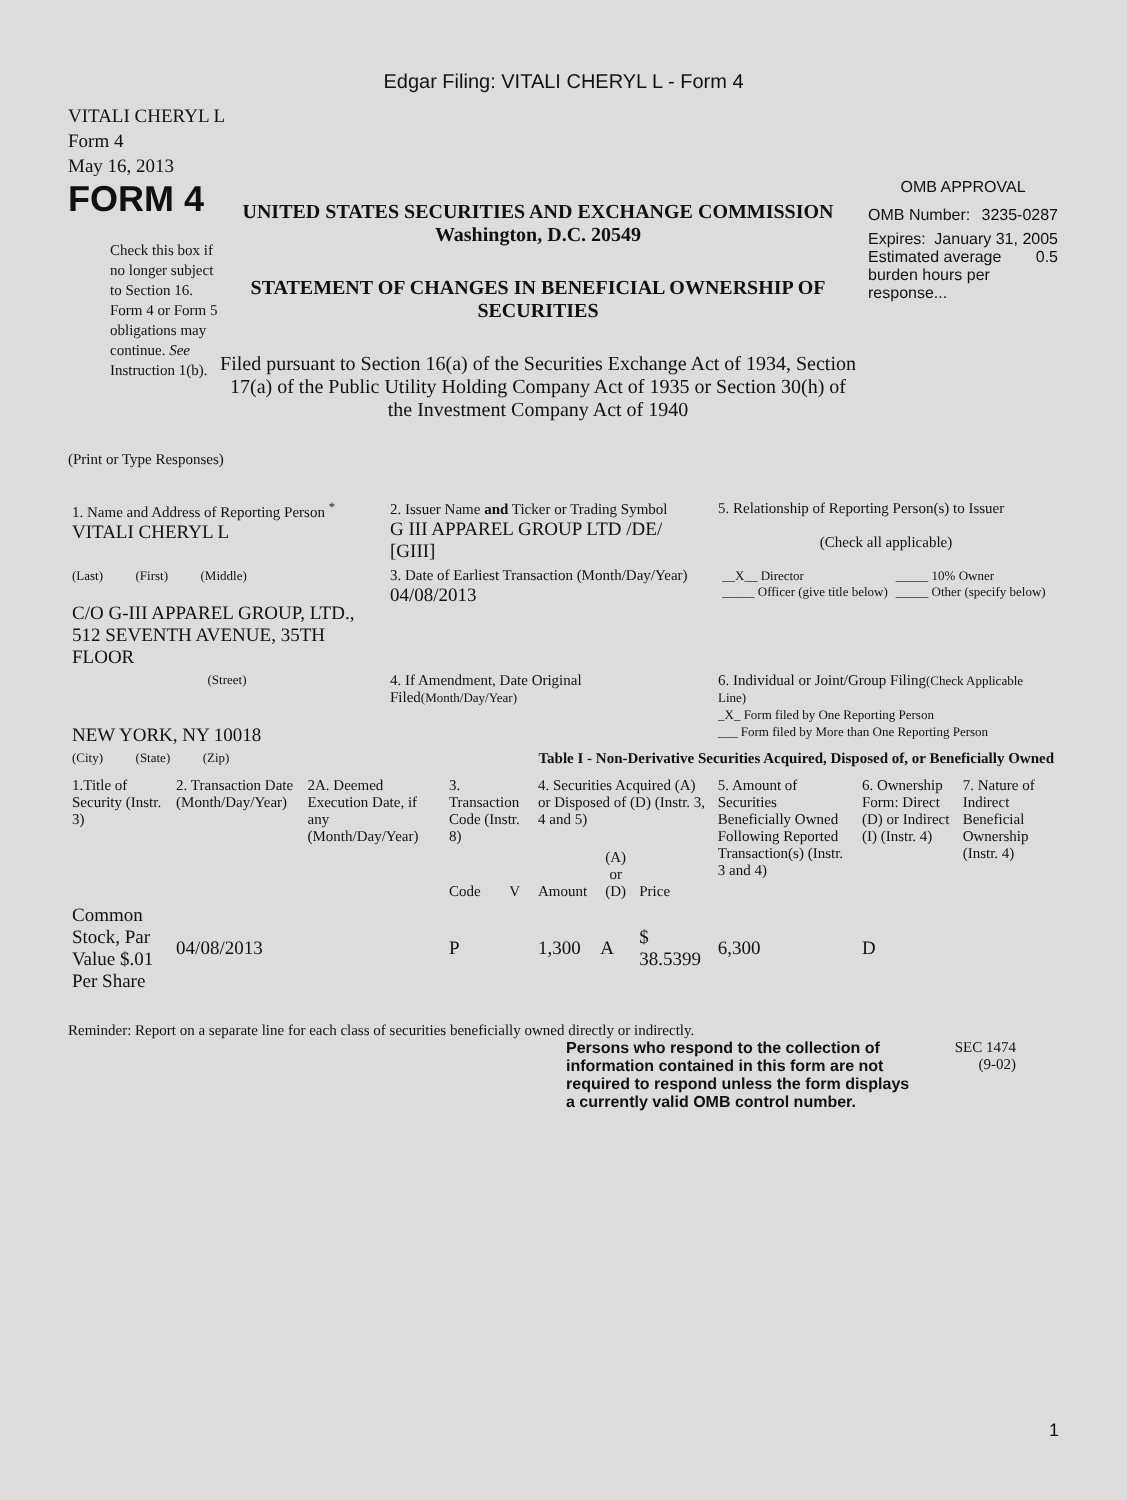Edgar Filing: VITALI CHERYL L - Form 4
VITALI CHERYL L
Form 4
May 16, 2013
FORM 4
Check this box if no longer subject to Section 16. Form 4 or Form 5 obligations may continue. See Instruction 1(b).
UNITED STATES SECURITIES AND EXCHANGE COMMISSION
Washington, D.C. 20549
STATEMENT OF CHANGES IN BENEFICIAL OWNERSHIP OF SECURITIES
Filed pursuant to Section 16(a) of the Securities Exchange Act of 1934, Section 17(a) of the Public Utility Holding Company Act of 1935 or Section 30(h) of the Investment Company Act of 1940
OMB APPROVAL
OMB Number: 3235-0287
Expires: January 31, 2005
Estimated average burden hours per response... 0.5
(Print or Type Responses)
| 1. Name and Address of Reporting Person <sup>*</sup> VITALI CHERYL L | 2. Issuer Name and Ticker or Trading Symbol G III APPAREL GROUP LTD /DE/ [GIII] | 5. Relationship of Reporting Person(s) to Issuer (Check all applicable) |
| (Last) (First) (Middle) C/O G-III APPAREL GROUP, LTD., 512 SEVENTH AVENUE, 35TH FLOOR | 3. Date of Earliest Transaction (Month/Day/Year) 04/08/2013 | / __X__ Director _____ Officer (give title below) / _____ 10% Owner _____ Other (specify below) / |
| (Street) NEW YORK, NY 10018 | 4. If Amendment, Date Original Filed (Month/Day/Year) | 6. Individual or Joint/Group Filing (Check Applicable Line) _X_ Form filed by One Reporting Person ___ Form filed by More than One Reporting Person |
| (City) (State) (Zip) | Table I - Non-Derivative Securities Acquired, Disposed of, or Beneficially Owned | |
| 1.Title of Security (Instr. 3) | 2. Transaction Date (Month/Day/Year) | 2A. Deemed Execution Date, if any (Month/Day/Year) | 3. Transaction Code (Instr. 8) | | 4. Securities Acquired (A) or Disposed of (D) (Instr. 3, 4 and 5) | | | 5. Amount of Securities Beneficially Owned Following Reported Transaction(s) (Instr. 3 and 4) | 6. Ownership Form: Direct (D) or Indirect (I) (Instr. 4) | 7. Nature of Indirect Beneficial Ownership (Instr. 4) |
| --- | --- | --- | --- | --- | --- | --- | --- | --- | --- | --- |
| | | | Code | V | Amount | (A) or (D) | Price | | | |
| Common Stock, Par Value $.01 Per Share | 04/08/2013 | | P | | 1,300 | A | $ 38.5399 | 6,300 | D | |
Reminder: Report on a separate line for each class of securities beneficially owned directly or indirectly.
Persons who respond to the collection of information contained in this form are not required to respond unless the form displays a currently valid OMB control number.
SEC 1474
(9-02)
1